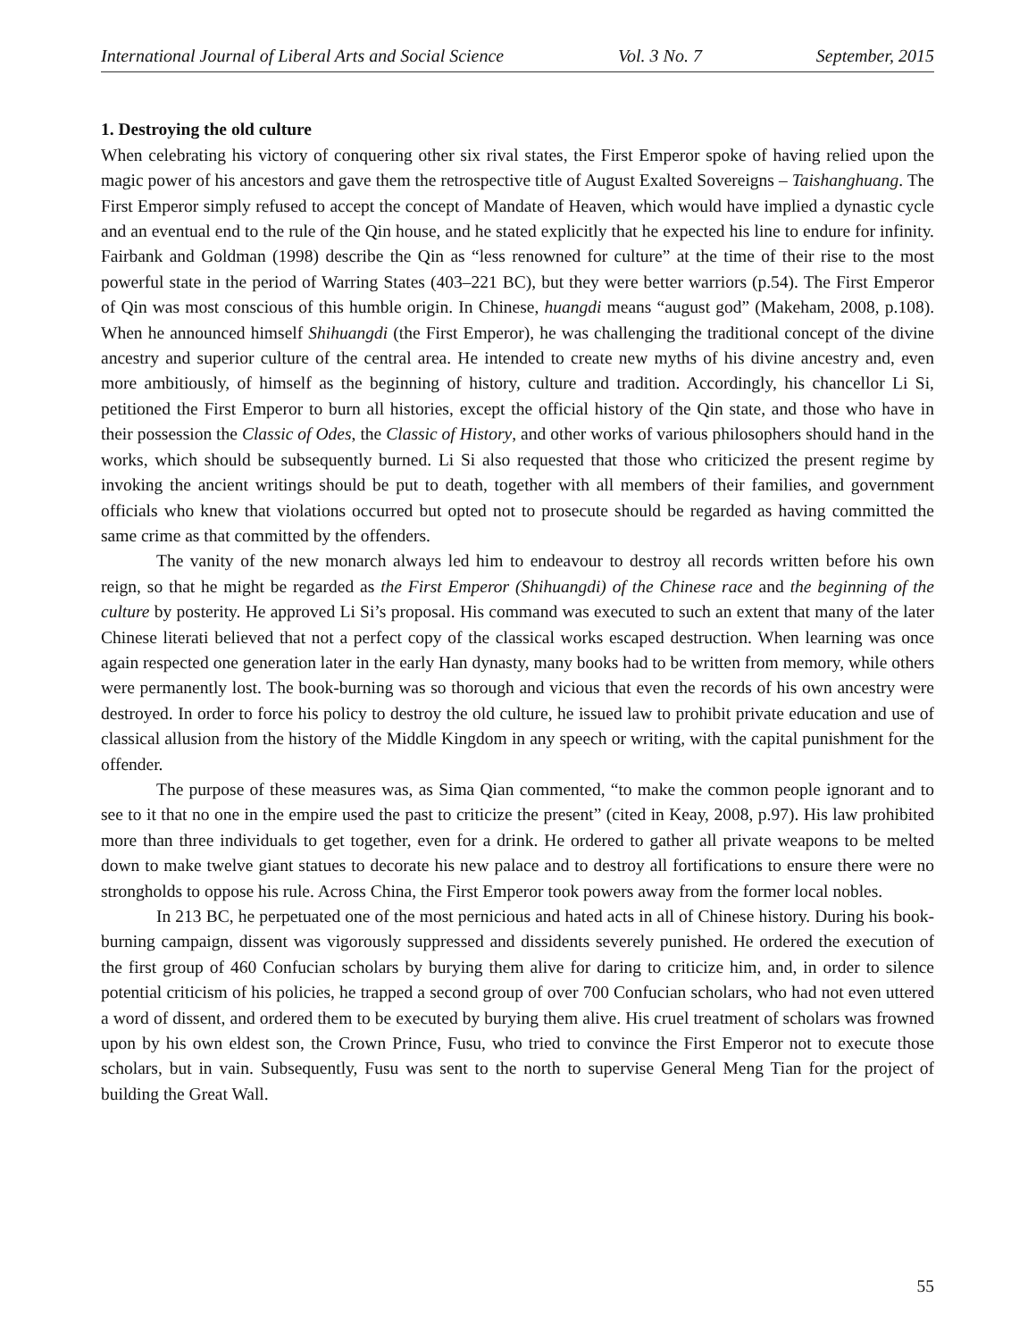International Journal of Liberal Arts and Social Science Vol. 3 No. 7 September, 2015
1. Destroying the old culture
When celebrating his victory of conquering other six rival states, the First Emperor spoke of having relied upon the magic power of his ancestors and gave them the retrospective title of August Exalted Sovereigns – Taishanghuang. The First Emperor simply refused to accept the concept of Mandate of Heaven, which would have implied a dynastic cycle and an eventual end to the rule of the Qin house, and he stated explicitly that he expected his line to endure for infinity. Fairbank and Goldman (1998) describe the Qin as “less renowned for culture” at the time of their rise to the most powerful state in the period of Warring States (403–221 BC), but they were better warriors (p.54). The First Emperor of Qin was most conscious of this humble origin. In Chinese, huangdi means “august god” (Makeham, 2008, p.108). When he announced himself Shihuangdi (the First Emperor), he was challenging the traditional concept of the divine ancestry and superior culture of the central area. He intended to create new myths of his divine ancestry and, even more ambitiously, of himself as the beginning of history, culture and tradition. Accordingly, his chancellor Li Si, petitioned the First Emperor to burn all histories, except the official history of the Qin state, and those who have in their possession the Classic of Odes, the Classic of History, and other works of various philosophers should hand in the works, which should be subsequently burned. Li Si also requested that those who criticized the present regime by invoking the ancient writings should be put to death, together with all members of their families, and government officials who knew that violations occurred but opted not to prosecute should be regarded as having committed the same crime as that committed by the offenders.
The vanity of the new monarch always led him to endeavour to destroy all records written before his own reign, so that he might be regarded as the First Emperor (Shihuangdi) of the Chinese race and the beginning of the culture by posterity. He approved Li Si’s proposal. His command was executed to such an extent that many of the later Chinese literati believed that not a perfect copy of the classical works escaped destruction. When learning was once again respected one generation later in the early Han dynasty, many books had to be written from memory, while others were permanently lost. The book-burning was so thorough and vicious that even the records of his own ancestry were destroyed. In order to force his policy to destroy the old culture, he issued law to prohibit private education and use of classical allusion from the history of the Middle Kingdom in any speech or writing, with the capital punishment for the offender.
The purpose of these measures was, as Sima Qian commented, “to make the common people ignorant and to see to it that no one in the empire used the past to criticize the present” (cited in Keay, 2008, p.97). His law prohibited more than three individuals to get together, even for a drink. He ordered to gather all private weapons to be melted down to make twelve giant statues to decorate his new palace and to destroy all fortifications to ensure there were no strongholds to oppose his rule. Across China, the First Emperor took powers away from the former local nobles.
In 213 BC, he perpetuated one of the most pernicious and hated acts in all of Chinese history. During his book-burning campaign, dissent was vigorously suppressed and dissidents severely punished. He ordered the execution of the first group of 460 Confucian scholars by burying them alive for daring to criticize him, and, in order to silence potential criticism of his policies, he trapped a second group of over 700 Confucian scholars, who had not even uttered a word of dissent, and ordered them to be executed by burying them alive. His cruel treatment of scholars was frowned upon by his own eldest son, the Crown Prince, Fusu, who tried to convince the First Emperor not to execute those scholars, but in vain. Subsequently, Fusu was sent to the north to supervise General Meng Tian for the project of building the Great Wall.
55